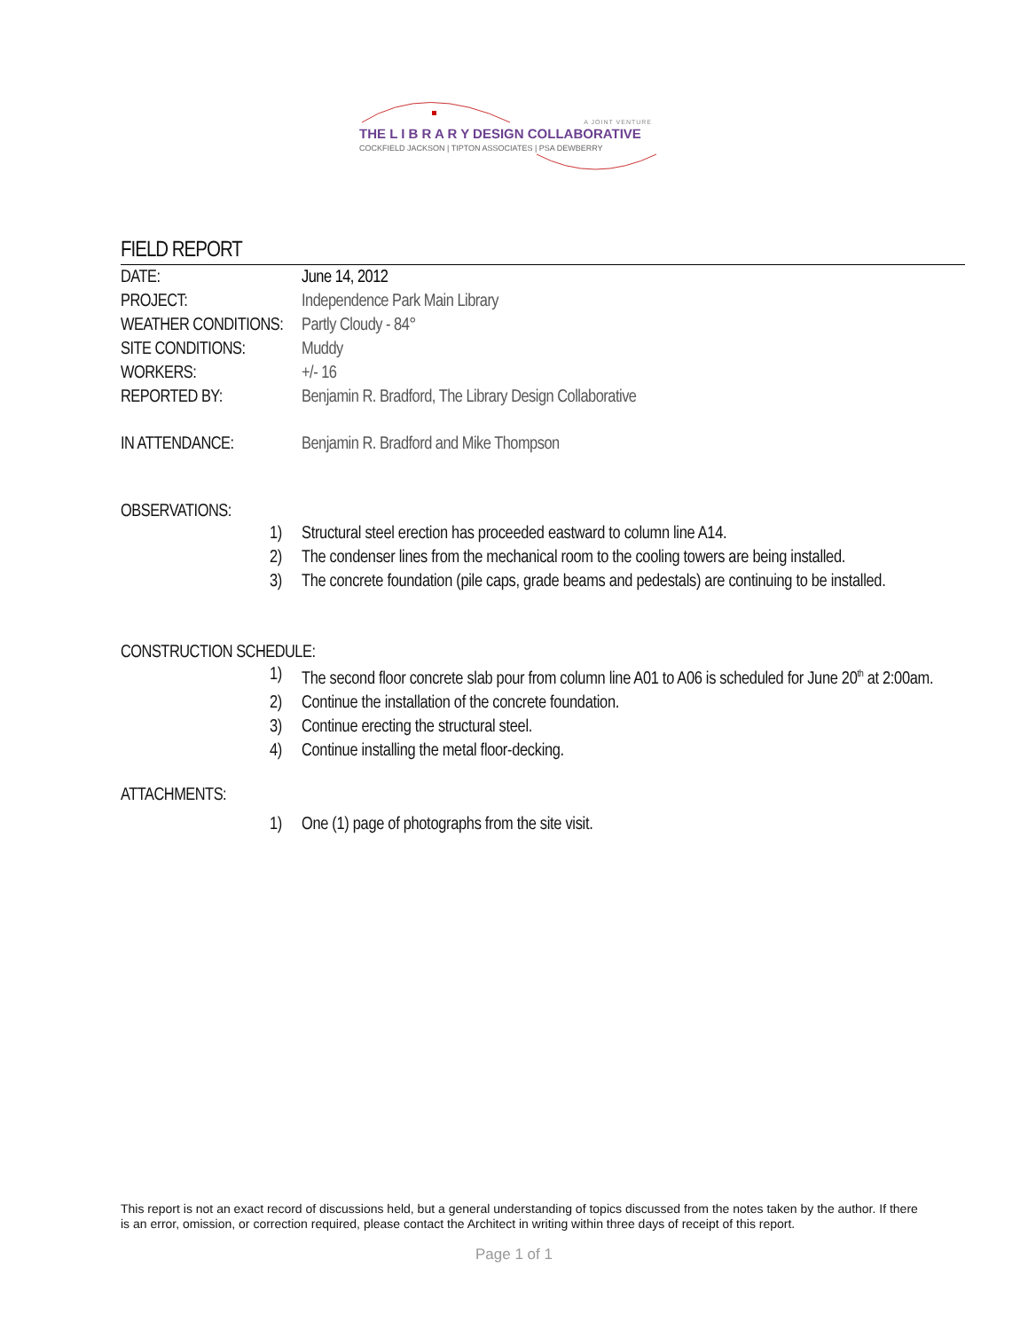A JOINT VENTURE
THE L I B R A R Y DESIGN COLLABORATIVE
COCKFIELD JACKSON | TIPTON ASSOCIATES | PSA DEWBERRY
FIELD REPORT
DATE: June 14, 2012
PROJECT: Independence Park Main Library
WEATHER CONDITIONS:
Partly Cloudy - 84°
SITE CONDITIONS: Muddy
WORKERS: +/- 16
REPORTED BY: Benjamin R. Bradford, The Library Design Collaborative
IN ATTENDANCE: Benjamin R. Bradford and Mike Thompson
OBSERVATIONS:
1) Structural steel erection has proceeded eastward to column line A14.
2) The condenser lines from the mechanical room to the cooling towers are being installed.
3) The concrete foundation (pile caps, grade beams and pedestals) are continuing to be installed.
CONSTRUCTION SCHEDULE:
1) The second floor concrete slab pour from column line A01 to A06 is scheduled for June 20<sup>th</sup> at 2:00am.
2) Continue the installation of the concrete foundation.
3) Continue erecting the structural steel.
4) Continue installing the metal floor-decking.
ATTACHMENTS:
1) One (1) page of photographs from the site visit.
This report is not an exact record of discussions held, but a general understanding of topics discussed from the notes taken by the author. If there is an error, omission, or correction required, please contact the Architect in writing within three days of receipt of this report.
Page 1 of 1